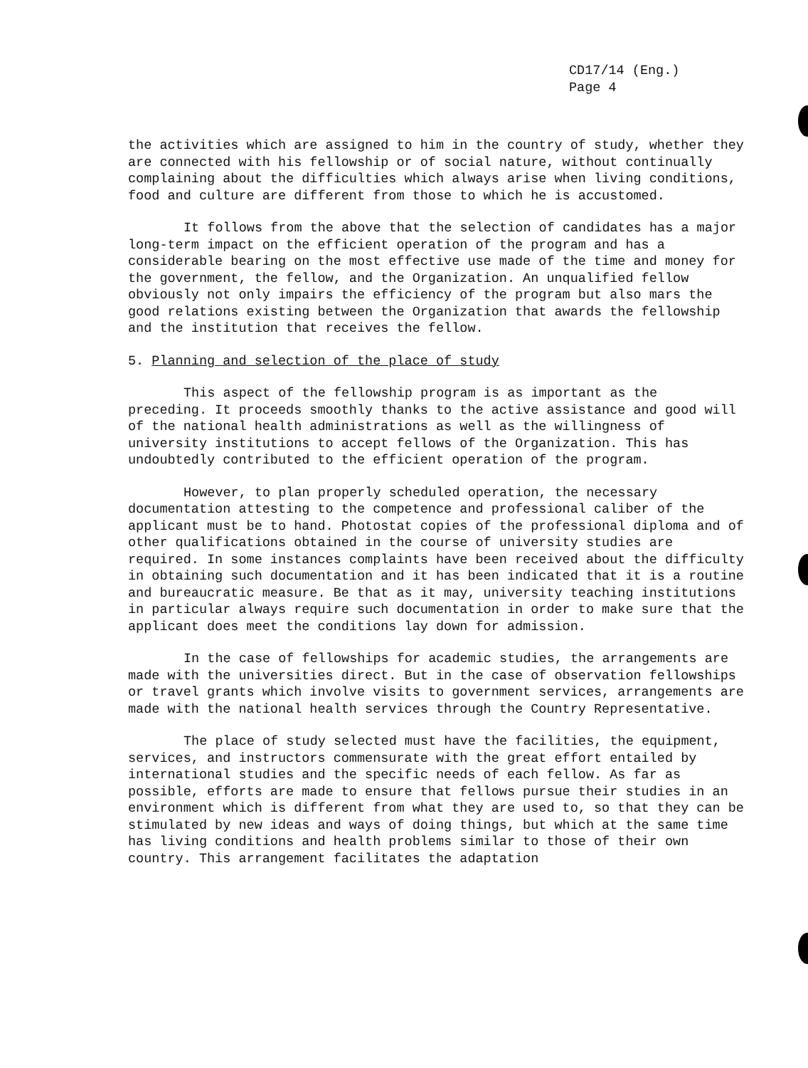CD17/14 (Eng.)
Page 4
the activities which are assigned to him in the country of study, whether they are connected with his fellowship or of social nature, without continually complaining about the difficulties which always arise when living conditions, food and culture are different from those to which he is accustomed.
It follows from the above that the selection of candidates has a major long-term impact on the efficient operation of the program and has a considerable bearing on the most effective use made of the time and money for the government, the fellow, and the Organization. An unqualified fellow obviously not only impairs the efficiency of the program but also mars the good relations existing between the Organization that awards the fellowship and the institution that receives the fellow.
5. Planning and selection of the place of study
This aspect of the fellowship program is as important as the preceding. It proceeds smoothly thanks to the active assistance and good will of the national health administrations as well as the willingness of university institutions to accept fellows of the Organization. This has undoubtedly contributed to the efficient operation of the program.
However, to plan properly scheduled operation, the necessary documentation attesting to the competence and professional caliber of the applicant must be to hand. Photostat copies of the professional diploma and of other qualifications obtained in the course of university studies are required. In some instances complaints have been received about the difficulty in obtaining such documentation and it has been indicated that it is a routine and bureaucratic measure. Be that as it may, university teaching institutions in particular always require such documentation in order to make sure that the applicant does meet the conditions lay down for admission.
In the case of fellowships for academic studies, the arrangements are made with the universities direct. But in the case of observation fellowships or travel grants which involve visits to government services, arrangements are made with the national health services through the Country Representative.
The place of study selected must have the facilities, the equipment, services, and instructors commensurate with the great effort entailed by international studies and the specific needs of each fellow. As far as possible, efforts are made to ensure that fellows pursue their studies in an environment which is different from what they are used to, so that they can be stimulated by new ideas and ways of doing things, but which at the same time has living conditions and health problems similar to those of their own country. This arrangement facilitates the adaptation